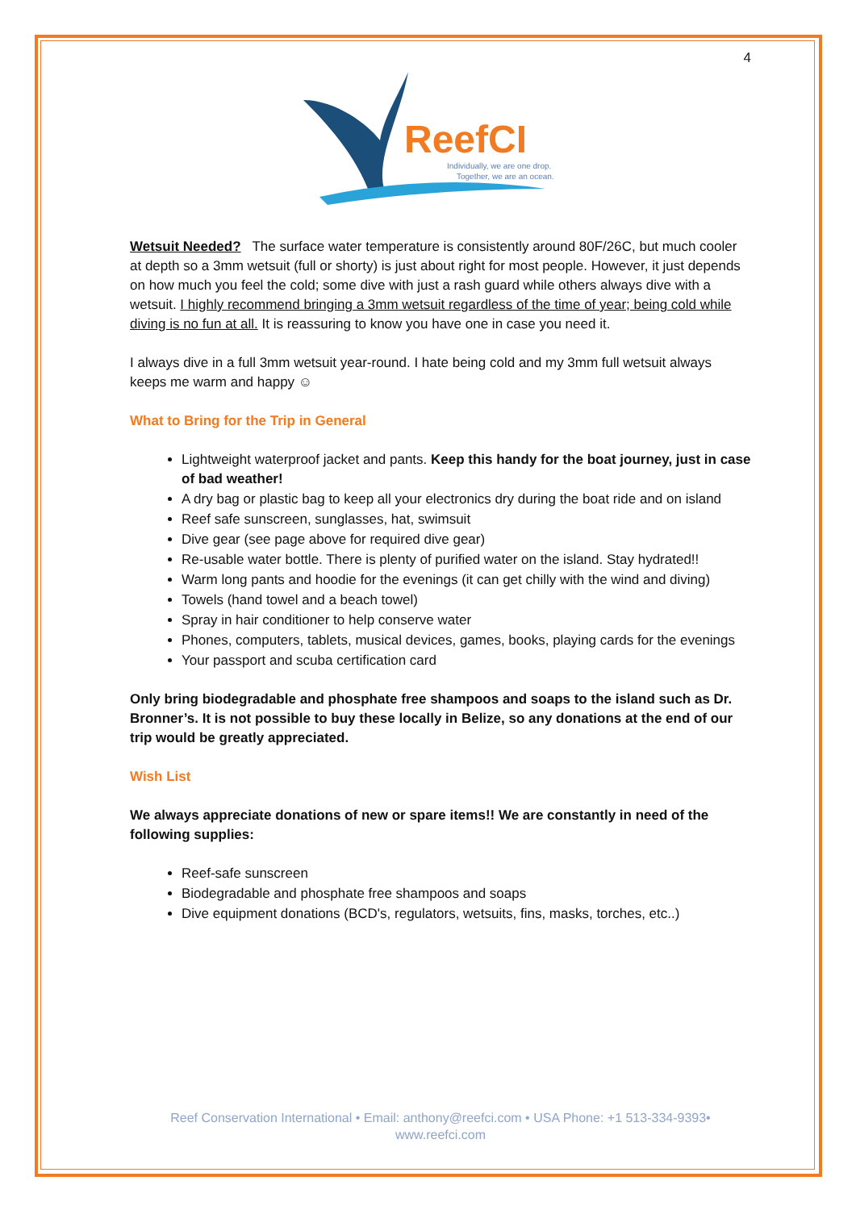4
ReefCI
Individually, we are one drop.
Together, we are an ocean.
Wetsuit Needed? The surface water temperature is consistently around 80F/26C, but much cooler at depth so a 3mm wetsuit (full or shorty) is just about right for most people. However, it just depends on how much you feel the cold; some dive with just a rash guard while others always dive with a wetsuit. I highly recommend bringing a 3mm wetsuit regardless of the time of year; being cold while diving is no fun at all. It is reassuring to know you have one in case you need it.
I always dive in a full 3mm wetsuit year-round. I hate being cold and my 3mm full wetsuit always keeps me warm and happy ☺
What to Bring for the Trip in General
Lightweight waterproof jacket and pants. Keep this handy for the boat journey, just in case of bad weather!
A dry bag or plastic bag to keep all your electronics dry during the boat ride and on island
Reef safe sunscreen, sunglasses, hat, swimsuit
Dive gear (see page above for required dive gear)
Re-usable water bottle. There is plenty of purified water on the island. Stay hydrated!!
Warm long pants and hoodie for the evenings (it can get chilly with the wind and diving)
Towels (hand towel and a beach towel)
Spray in hair conditioner to help conserve water
Phones, computers, tablets, musical devices, games, books, playing cards for the evenings
Your passport and scuba certification card
Only bring biodegradable and phosphate free shampoos and soaps to the island such as Dr. Bronner’s. It is not possible to buy these locally in Belize, so any donations at the end of our trip would be greatly appreciated.
Wish List
We always appreciate donations of new or spare items!! We are constantly in need of the following supplies:
Reef-safe sunscreen
Biodegradable and phosphate free shampoos and soaps
Dive equipment donations (BCD's, regulators, wetsuits, fins, masks, torches, etc..)
Reef Conservation International • Email: anthony@reefci.com • USA Phone: +1 513-334-9393•
www.reefci.com